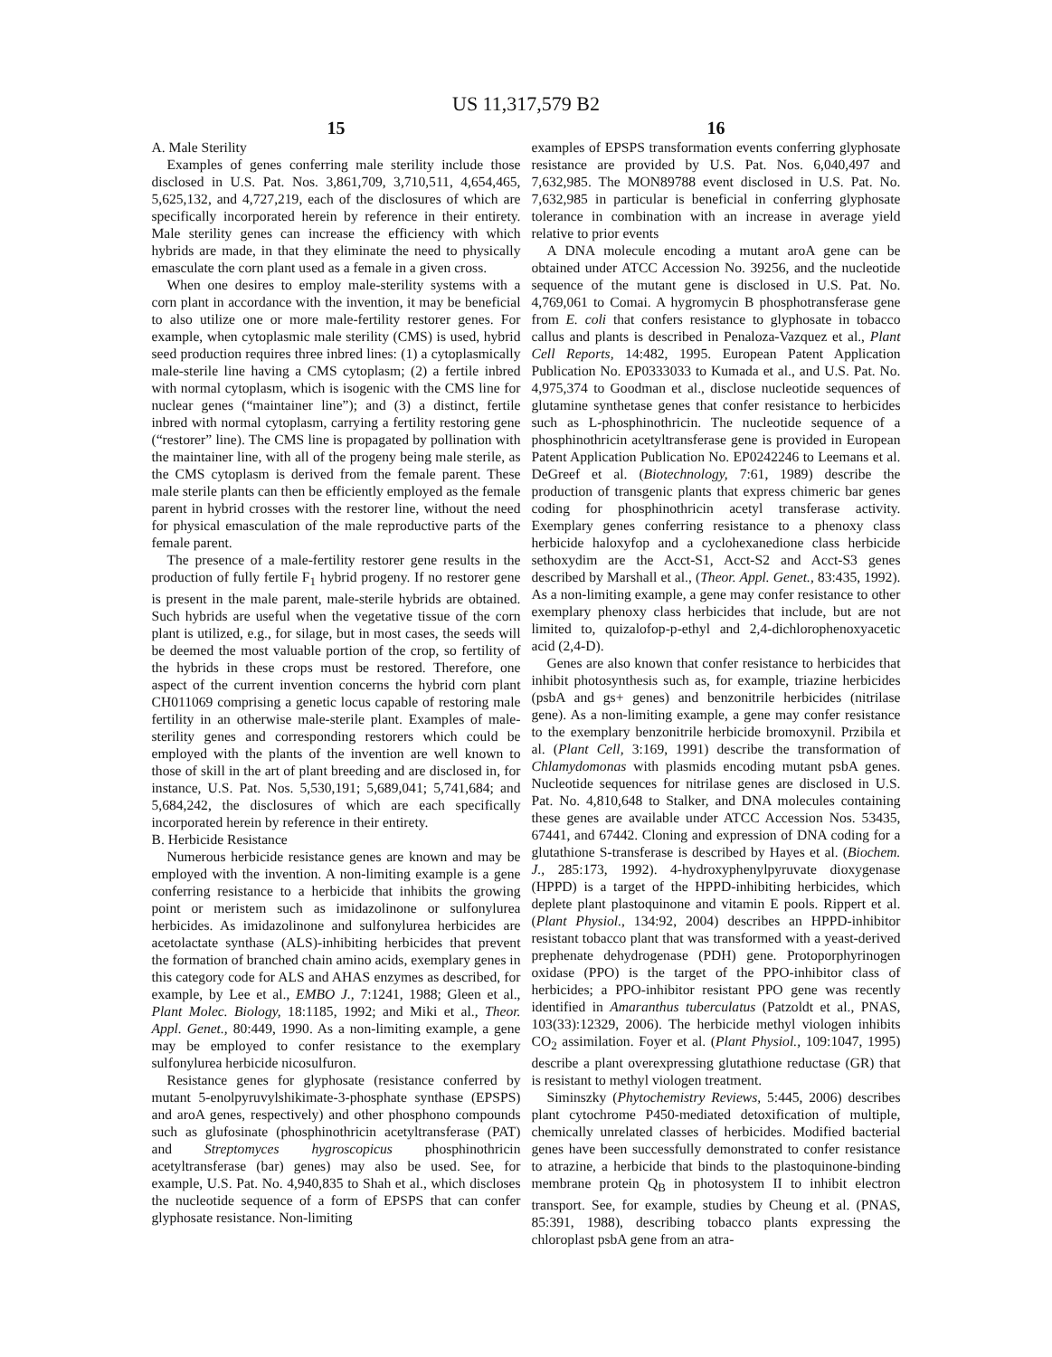US 11,317,579 B2
15
A. Male Sterility
Examples of genes conferring male sterility include those disclosed in U.S. Pat. Nos. 3,861,709, 3,710,511, 4,654,465, 5,625,132, and 4,727,219, each of the disclosures of which are specifically incorporated herein by reference in their entirety. Male sterility genes can increase the efficiency with which hybrids are made, in that they eliminate the need to physically emasculate the corn plant used as a female in a given cross.
When one desires to employ male-sterility systems with a corn plant in accordance with the invention, it may be beneficial to also utilize one or more male-fertility restorer genes. For example, when cytoplasmic male sterility (CMS) is used, hybrid seed production requires three inbred lines: (1) a cytoplasmically male-sterile line having a CMS cytoplasm; (2) a fertile inbred with normal cytoplasm, which is isogenic with the CMS line for nuclear genes (“maintainer line”); and (3) a distinct, fertile inbred with normal cytoplasm, carrying a fertility restoring gene (“restorer” line). The CMS line is propagated by pollination with the maintainer line, with all of the progeny being male sterile, as the CMS cytoplasm is derived from the female parent. These male sterile plants can then be efficiently employed as the female parent in hybrid crosses with the restorer line, without the need for physical emasculation of the male reproductive parts of the female parent.
The presence of a male-fertility restorer gene results in the production of fully fertile F<sub>1</sub> hybrid progeny. If no restorer gene is present in the male parent, male-sterile hybrids are obtained. Such hybrids are useful when the vegetative tissue of the corn plant is utilized, e.g., for silage, but in most cases, the seeds will be deemed the most valuable portion of the crop, so fertility of the hybrids in these crops must be restored. Therefore, one aspect of the current invention concerns the hybrid corn plant CH011069 comprising a genetic locus capable of restoring male fertility in an otherwise male-sterile plant. Examples of male-sterility genes and corresponding restorers which could be employed with the plants of the invention are well known to those of skill in the art of plant breeding and are disclosed in, for instance, U.S. Pat. Nos. 5,530,191; 5,689,041; 5,741,684; and 5,684,242, the disclosures of which are each specifically incorporated herein by reference in their entirety.
B. Herbicide Resistance
Numerous herbicide resistance genes are known and may be employed with the invention. A non-limiting example is a gene conferring resistance to a herbicide that inhibits the growing point or meristem such as imidazolinone or sulfonylurea herbicides. As imidazolinone and sulfonylurea herbicides are acetolactate synthase (ALS)-inhibiting herbicides that prevent the formation of branched chain amino acids, exemplary genes in this category code for ALS and AHAS enzymes as described, for example, by Lee et al., EMBO J., 7:1241, 1988; Gleen et al., Plant Molec. Biology, 18:1185, 1992; and Miki et al., Theor. Appl. Genet., 80:449, 1990. As a non-limiting example, a gene may be employed to confer resistance to the exemplary sulfonylurea herbicide nicosulfuron.
Resistance genes for glyphosate (resistance conferred by mutant 5-enolpyruvylshikimate-3-phosphate synthase (EPSPS) and aroA genes, respectively) and other phosphono compounds such as glufosinate (phosphinothricin acetyltransferase (PAT) and Streptomyces hygroscopicus phosphinothricin acetyltransferase (bar) genes) may also be used. See, for example, U.S. Pat. No. 4,940,835 to Shah et al., which discloses the nucleotide sequence of a form of EPSPS that can confer glyphosate resistance. Non-limiting
16
examples of EPSPS transformation events conferring glyphosate resistance are provided by U.S. Pat. Nos. 6,040,497 and 7,632,985. The MON89788 event disclosed in U.S. Pat. No. 7,632,985 in particular is beneficial in conferring glyphosate tolerance in combination with an increase in average yield relative to prior events
A DNA molecule encoding a mutant aroA gene can be obtained under ATCC Accession No. 39256, and the nucleotide sequence of the mutant gene is disclosed in U.S. Pat. No. 4,769,061 to Comai. A hygromycin B phosphotransferase gene from E. coli that confers resistance to glyphosate in tobacco callus and plants is described in Penaloza-Vazquez et al., Plant Cell Reports, 14:482, 1995. European Patent Application Publication No. EP0333033 to Kumada et al., and U.S. Pat. No. 4,975,374 to Goodman et al., disclose nucleotide sequences of glutamine synthetase genes that confer resistance to herbicides such as L-phosphinothricin. The nucleotide sequence of a phosphinothricin acetyltransferase gene is provided in European Patent Application Publication No. EP0242246 to Leemans et al. DeGreef et al. (Biotechnology, 7:61, 1989) describe the production of transgenic plants that express chimeric bar genes coding for phosphinothricin acetyl transferase activity. Exemplary genes conferring resistance to a phenoxy class herbicide haloxyfop and a cyclohexanedione class herbicide sethoxydim are the Acct-S1, Acct-S2 and Acct-S3 genes described by Marshall et al., (Theor. Appl. Genet., 83:435, 1992). As a non-limiting example, a gene may confer resistance to other exemplary phenoxy class herbicides that include, but are not limited to, quizalofop-p-ethyl and 2,4-dichlorophenoxyacetic acid (2,4-D).
Genes are also known that confer resistance to herbicides that inhibit photosynthesis such as, for example, triazine herbicides (psbA and gs+ genes) and benzonitrile herbicides (nitrilase gene). As a non-limiting example, a gene may confer resistance to the exemplary benzonitrile herbicide bromoxynil. Przibila et al. (Plant Cell, 3:169, 1991) describe the transformation of Chlamydomonas with plasmids encoding mutant psbA genes. Nucleotide sequences for nitrilase genes are disclosed in U.S. Pat. No. 4,810,648 to Stalker, and DNA molecules containing these genes are available under ATCC Accession Nos. 53435, 67441, and 67442. Cloning and expression of DNA coding for a glutathione S-transferase is described by Hayes et al. (Biochem. J., 285:173, 1992). 4-hydroxyphenylpyruvate dioxygenase (HPPD) is a target of the HPPD-inhibiting herbicides, which deplete plant plastoquinone and vitamin E pools. Rippert et al. (Plant Physiol., 134:92, 2004) describes an HPPD-inhibitor resistant tobacco plant that was transformed with a yeast-derived prephenate dehydrogenase (PDH) gene. Protoporphyrinogen oxidase (PPO) is the target of the PPO-inhibitor class of herbicides; a PPO-inhibitor resistant PPO gene was recently identified in Amaranthus tuberculatus (Patzoldt et al., PNAS, 103(33):12329, 2006). The herbicide methyl viologen inhibits CO<sub>2</sub> assimilation. Foyer et al. (Plant Physiol., 109:1047, 1995) describe a plant overexpressing glutathione reductase (GR) that is resistant to methyl viologen treatment.
Siminszky (Phytochemistry Reviews, 5:445, 2006) describes plant cytochrome P450-mediated detoxification of multiple, chemically unrelated classes of herbicides. Modified bacterial genes have been successfully demonstrated to confer resistance to atrazine, a herbicide that binds to the plastoquinone-binding membrane protein Q<sub>B</sub> in photosystem II to inhibit electron transport. See, for example, studies by Cheung et al. (PNAS, 85:391, 1988), describing tobacco plants expressing the chloroplast psbA gene from an atra-